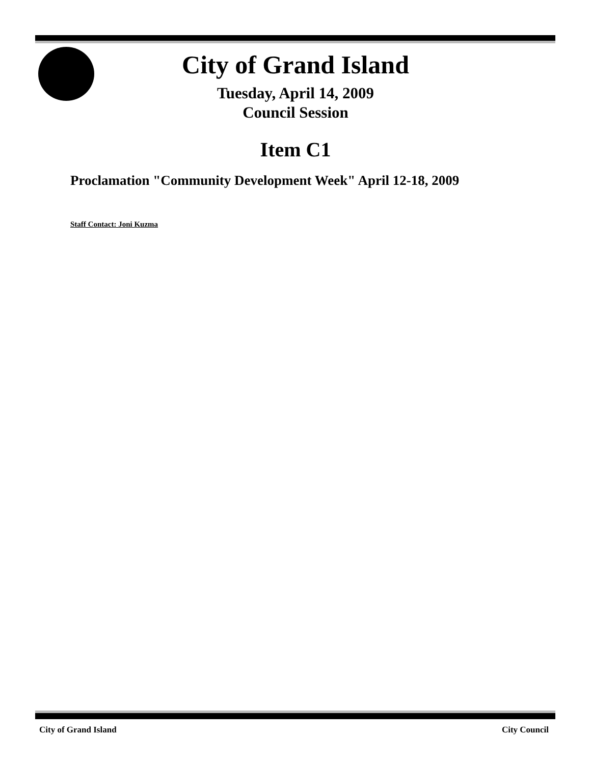City of Grand Island
Tuesday, April 14, 2009
Council Session
Item C1
Proclamation "Community Development Week" April 12-18, 2009
Staff Contact: Joni Kuzma
City of Grand Island City Council